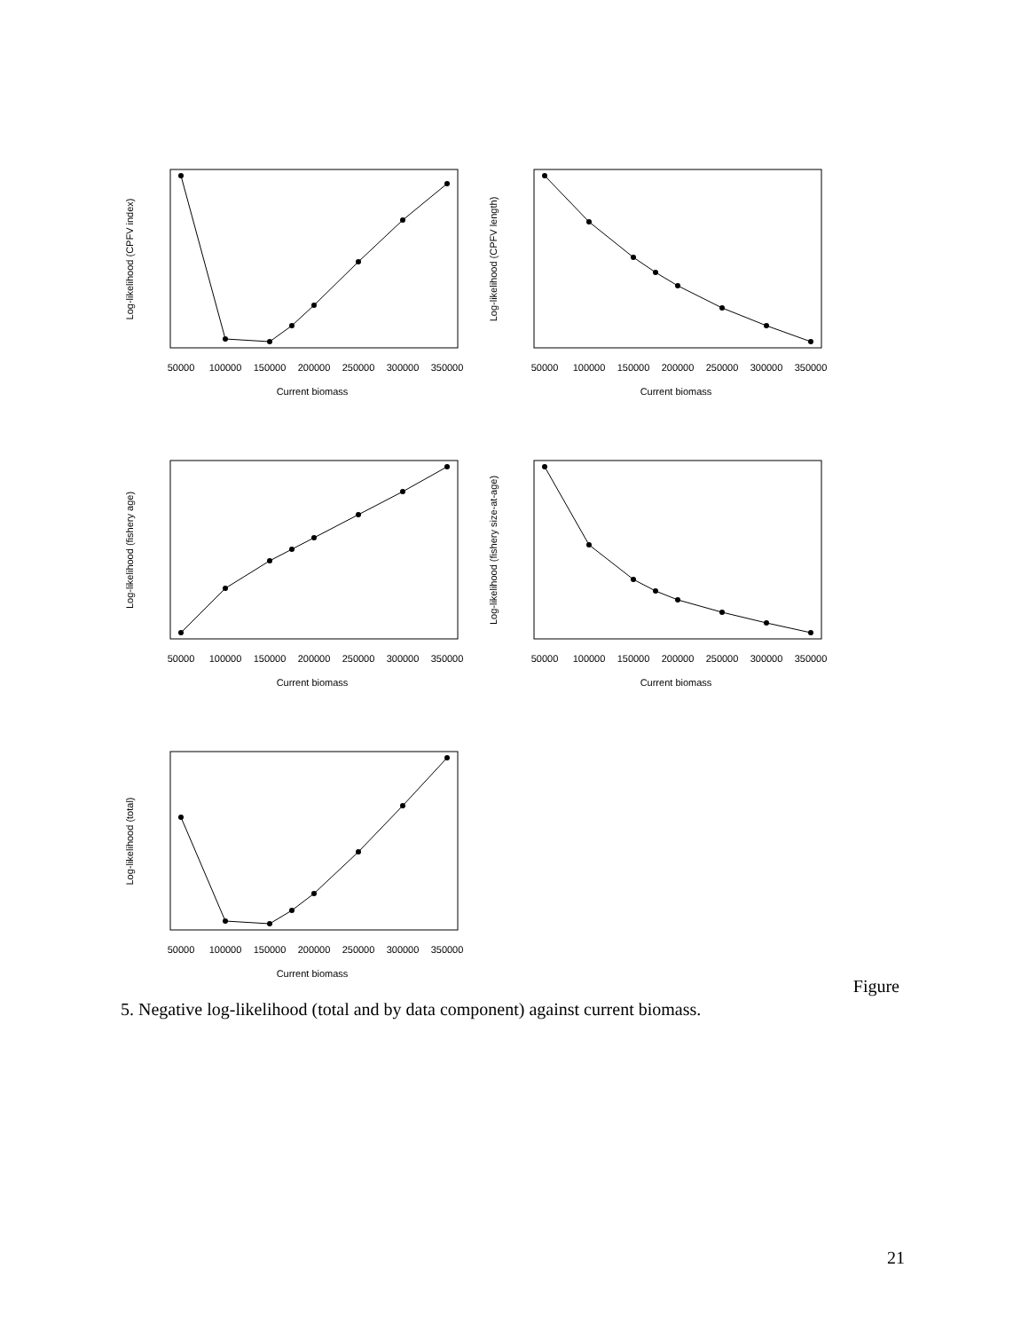50000
100000
150000
200000
250000
300000
350000
Current biomass
50000
100000
150000
200000
250000
300000
350000
Current biomass
50000
100000
150000
200000
250000
300000
350000
Current biomass
50000
100000
150000
200000
250000
300000
350000
Current biomass
50000
100000
150000
200000
250000
300000
350000
Current biomass
Log-likelihood (CPFV index)
Log-likelihood (CPFV length)
Log-likelihood (fishery age)
Log-likelihood (fishery size-at-age)
Log-likelihood (total)
Figure
5. Negative log-likelihood (total and by data component) against current biomass.
21